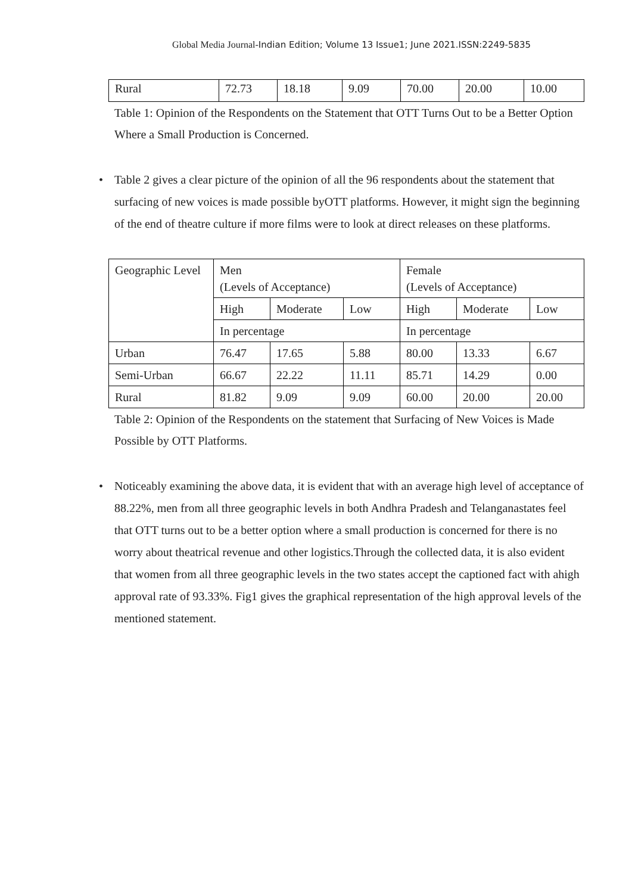Global Media Journal-Indian Edition; Volume 13 Issue1; June 2021.ISSN:2249-5835
| Rural | 72.73 | 18.18 | 9.09 | 70.00 | 20.00 | 10.00 |
Table 1: Opinion of the Respondents on the Statement that OTT Turns Out to be a Better Option Where a Small Production is Concerned.
• Table 2 gives a clear picture of the opinion of all the 96 respondents about the statement that surfacing of new voices is made possible byOTT platforms. However, it might sign the beginning of the end of theatre culture if more films were to look at direct releases on these platforms.
| Geographic Level | Men (Levels of Acceptance) | | | Female (Levels of Acceptance) | | |
| | High | Moderate | Low | High | Moderate | Low |
| | In percentage | | | In percentage | | |
| Urban | 76.47 | 17.65 | 5.88 | 80.00 | 13.33 | 6.67 |
| Semi-Urban | 66.67 | 22.22 | 11.11 | 85.71 | 14.29 | 0.00 |
| Rural | 81.82 | 9.09 | 9.09 | 60.00 | 20.00 | 20.00 |
Table 2: Opinion of the Respondents on the statement that Surfacing of New Voices is Made Possible by OTT Platforms.
• Noticeably examining the above data, it is evident that with an average high level of acceptance of 88.22%, men from all three geographic levels in both Andhra Pradesh and Telanganastates feel that OTT turns out to be a better option where a small production is concerned for there is no worry about theatrical revenue and other logistics.Through the collected data, it is also evident that women from all three geographic levels in the two states accept the captioned fact with ahigh approval rate of 93.33%. Fig1 gives the graphical representation of the high approval levels of the mentioned statement.